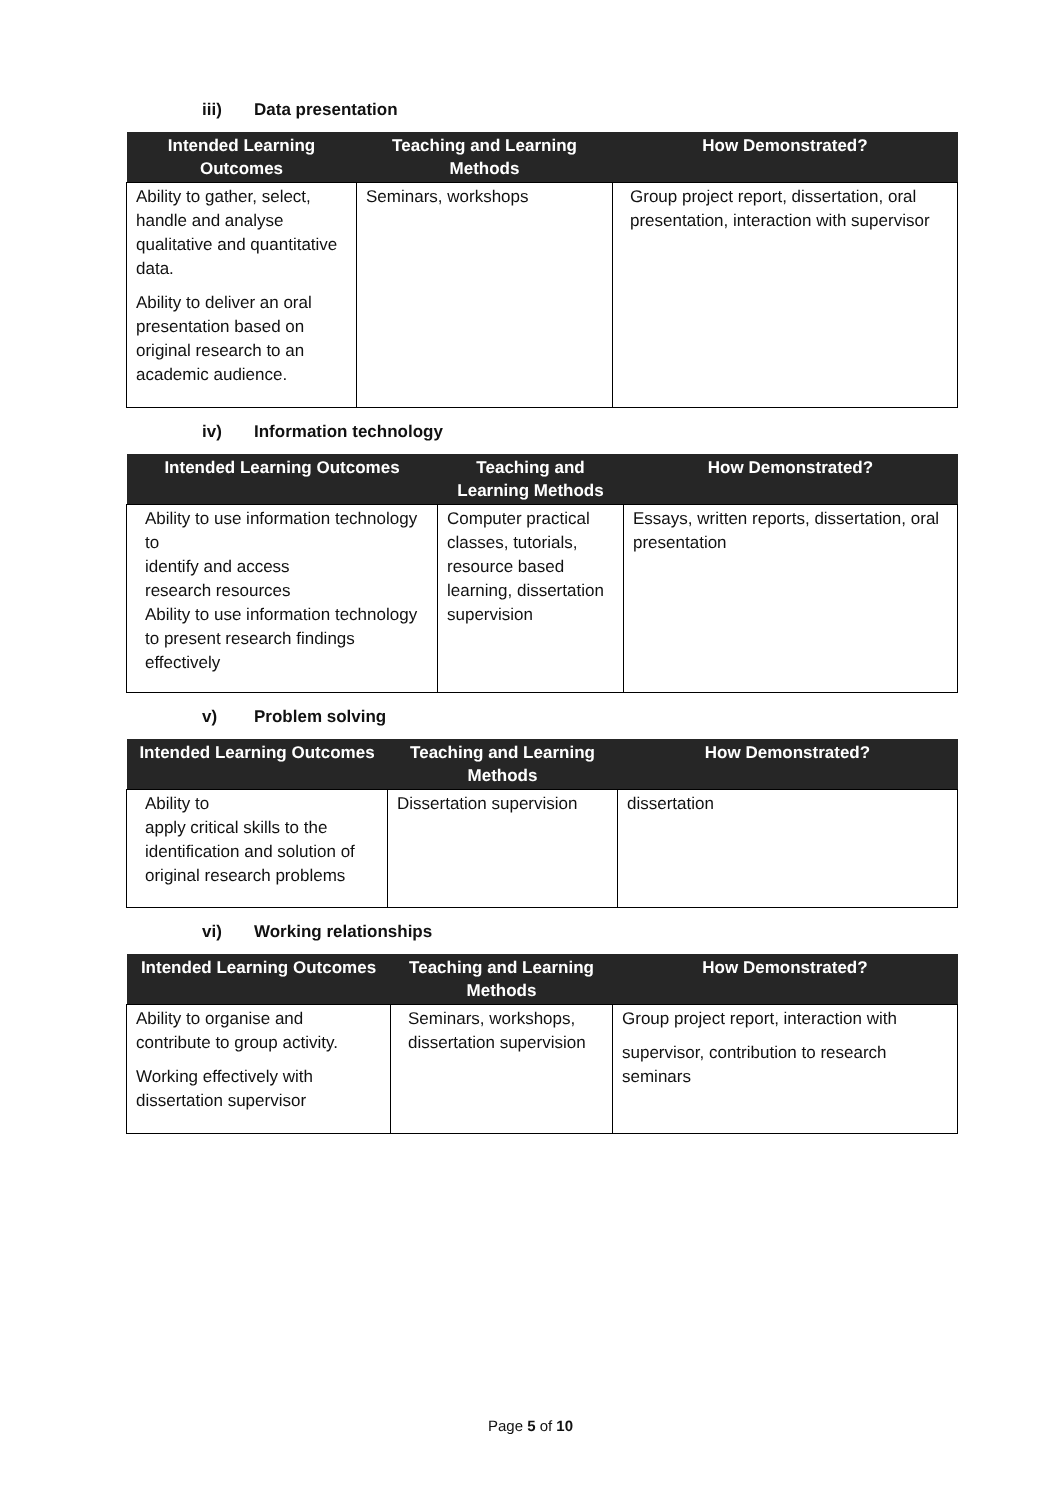iii) Data presentation
| Intended Learning Outcomes | Teaching and Learning Methods | How Demonstrated? |
| --- | --- | --- |
| Ability to gather, select, handle and analyse qualitative and quantitative data. Ability to deliver an oral presentation based on original research to an academic audience. | Seminars, workshops | Group project report, dissertation, oral presentation, interaction with supervisor |
iv) Information technology
| Intended Learning Outcomes | Teaching and Learning Methods | How Demonstrated? |
| --- | --- | --- |
| Ability to use information technology to identify and access research resources Ability to use information technology to present research findings effectively | Computer practical classes, tutorials, resource based learning, dissertation supervision | Essays, written reports, dissertation, oral presentation |
v) Problem solving
| Intended Learning Outcomes | Teaching and Learning Methods | How Demonstrated? |
| --- | --- | --- |
| Ability to apply critical skills to the identification and solution of original research problems | Dissertation supervision | dissertation |
vi) Working relationships
| Intended Learning Outcomes | Teaching and Learning Methods | How Demonstrated? |
| --- | --- | --- |
| Ability to organise and contribute to group activity. Working effectively with dissertation supervisor | Seminars, workshops, dissertation supervision | Group project report, interaction with supervisor, contribution to research seminars |
Page 5 of 10